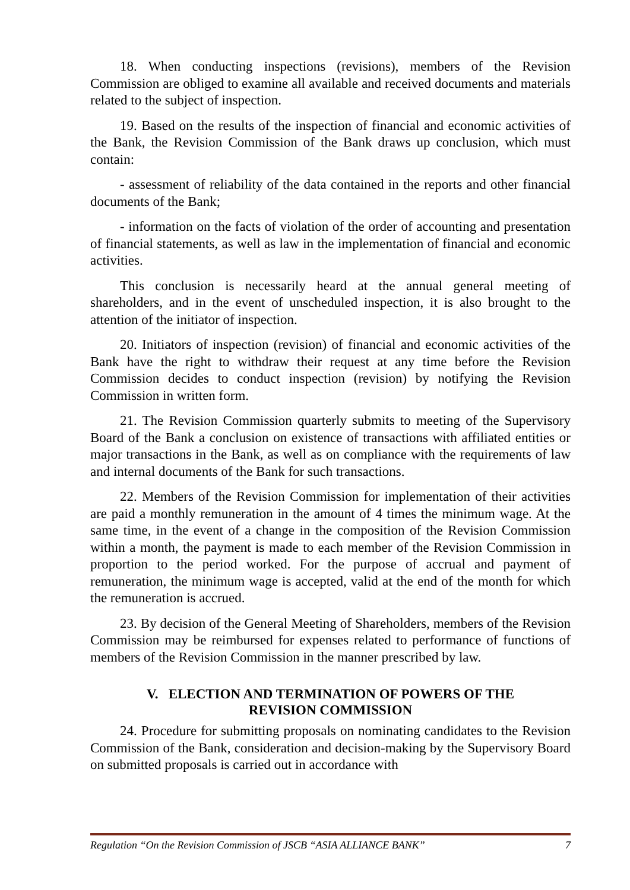18. When conducting inspections (revisions), members of the Revision Commission are obliged to examine all available and received documents and materials related to the subject of inspection.
19. Based on the results of the inspection of financial and economic activities of the Bank, the Revision Commission of the Bank draws up conclusion, which must contain:
- assessment of reliability of the data contained in the reports and other financial documents of the Bank;
- information on the facts of violation of the order of accounting and presentation of financial statements, as well as law in the implementation of financial and economic activities.
This conclusion is necessarily heard at the annual general meeting of shareholders, and in the event of unscheduled inspection, it is also brought to the attention of the initiator of inspection.
20. Initiators of inspection (revision) of financial and economic activities of the Bank have the right to withdraw their request at any time before the Revision Commission decides to conduct inspection (revision) by notifying the Revision Commission in written form.
21. The Revision Commission quarterly submits to meeting of the Supervisory Board of the Bank a conclusion on existence of transactions with affiliated entities or major transactions in the Bank, as well as on compliance with the requirements of law and internal documents of the Bank for such transactions.
22. Members of the Revision Commission for implementation of their activities are paid a monthly remuneration in the amount of 4 times the minimum wage. At the same time, in the event of a change in the composition of the Revision Commission within a month, the payment is made to each member of the Revision Commission in proportion to the period worked. For the purpose of accrual and payment of remuneration, the minimum wage is accepted, valid at the end of the month for which the remuneration is accrued.
23. By decision of the General Meeting of Shareholders, members of the Revision Commission may be reimbursed for expenses related to performance of functions of members of the Revision Commission in the manner prescribed by law.
V. ELECTION AND TERMINATION OF POWERS OF THE
REVISION COMMISSION
24. Procedure for submitting proposals on nominating candidates to the Revision Commission of the Bank, consideration and decision-making by the Supervisory Board on submitted proposals is carried out in accordance with
Regulation “On the Revision Commission of JSCB “ASIA ALLIANCE BANK” 7